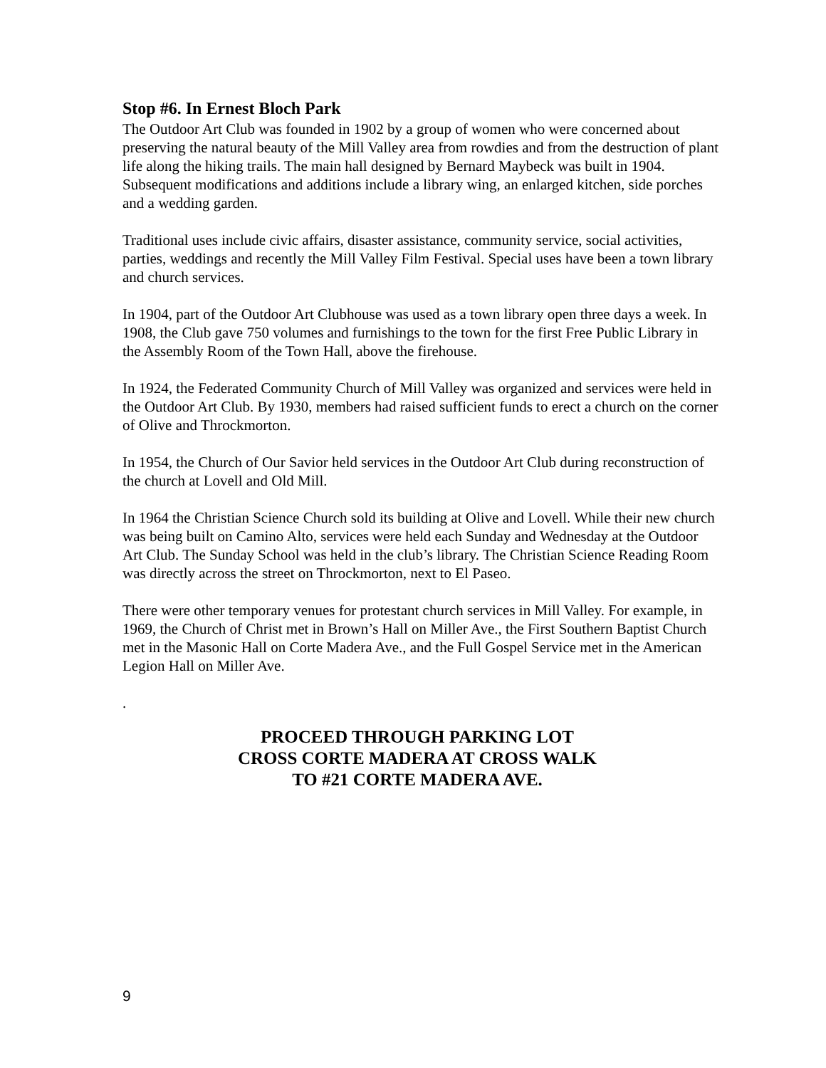Stop #6. In Ernest Bloch Park
The Outdoor Art Club was founded in 1902 by a group of women who were concerned about preserving the natural beauty of the Mill Valley area from rowdies and from the destruction of plant life along the hiking trails. The main hall designed by Bernard Maybeck was built in 1904. Subsequent modifications and additions include a library wing, an enlarged kitchen, side porches and a wedding garden.
Traditional uses include civic affairs, disaster assistance, community service, social activities, parties, weddings and recently the Mill Valley Film Festival. Special uses have been a town library and church services.
In 1904, part of the Outdoor Art Clubhouse was used as a town library open three days a week. In 1908, the Club gave 750 volumes and furnishings to the town for the first Free Public Library in the Assembly Room of the Town Hall, above the firehouse.
In 1924, the Federated Community Church of Mill Valley was organized and services were held in the Outdoor Art Club. By 1930, members had raised sufficient funds to erect a church on the corner of Olive and Throckmorton.
In 1954, the Church of Our Savior held services in the Outdoor Art Club during reconstruction of the church at Lovell and Old Mill.
In 1964 the Christian Science Church sold its building at Olive and Lovell. While their new church was being built on Camino Alto, services were held each Sunday and Wednesday at the Outdoor Art Club. The Sunday School was held in the club’s library. The Christian Science Reading Room was directly across the street on Throckmorton, next to El Paseo.
There were other temporary venues for protestant church services in Mill Valley. For example, in 1969, the Church of Christ met in Brown’s Hall on Miller Ave., the First Southern Baptist Church met in the Masonic Hall on Corte Madera Ave., and the Full Gospel Service met in the American Legion Hall on Miller Ave.
.
PROCEED THROUGH PARKING LOT
CROSS CORTE MADERA AT CROSS WALK
TO #21 CORTE MADERA AVE.
9